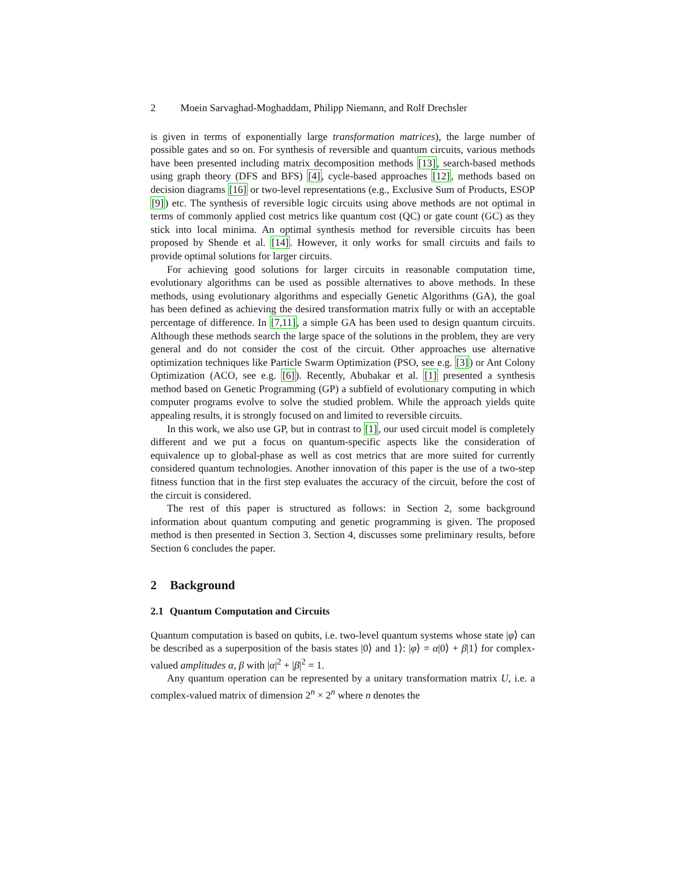2 Moein Sarvaghad-Moghaddam, Philipp Niemann, and Rolf Drechsler
is given in terms of exponentially large transformation matrices), the large number of possible gates and so on. For synthesis of reversible and quantum circuits, various methods have been presented including matrix decomposition methods [13], search-based methods using graph theory (DFS and BFS) [4], cycle-based approaches [12], methods based on decision diagrams [16] or two-level representations (e.g., Exclusive Sum of Products, ESOP [9]) etc. The synthesis of reversible logic circuits using above methods are not optimal in terms of commonly applied cost metrics like quantum cost (QC) or gate count (GC) as they stick into local minima. An optimal synthesis method for reversible circuits has been proposed by Shende et al. [14]. However, it only works for small circuits and fails to provide optimal solutions for larger circuits.
For achieving good solutions for larger circuits in reasonable computation time, evolutionary algorithms can be used as possible alternatives to above methods. In these methods, using evolutionary algorithms and especially Genetic Algorithms (GA), the goal has been defined as achieving the desired transformation matrix fully or with an acceptable percentage of difference. In [7,11], a simple GA has been used to design quantum circuits. Although these methods search the large space of the solutions in the problem, they are very general and do not consider the cost of the circuit. Other approaches use alternative optimization techniques like Particle Swarm Optimization (PSO, see e.g. [3]) or Ant Colony Optimization (ACO, see e.g. [6]). Recently, Abubakar et al. [1] presented a synthesis method based on Genetic Programming (GP) a subfield of evolutionary computing in which computer programs evolve to solve the studied problem. While the approach yields quite appealing results, it is strongly focused on and limited to reversible circuits.
In this work, we also use GP, but in contrast to [1], our used circuit model is completely different and we put a focus on quantum-specific aspects like the consideration of equivalence up to global-phase as well as cost metrics that are more suited for currently considered quantum technologies. Another innovation of this paper is the use of a two-step fitness function that in the first step evaluates the accuracy of the circuit, before the cost of the circuit is considered.
The rest of this paper is structured as follows: in Section 2, some background information about quantum computing and genetic programming is given. The proposed method is then presented in Section 3. Section 4, discusses some preliminary results, before Section 6 concludes the paper.
2 Background
2.1 Quantum Computation and Circuits
Quantum computation is based on qubits, i.e. two-level quantum systems whose state |φ⟩ can be described as a superposition of the basis states |0⟩ and 1⟩: |φ⟩ = α|0⟩ + β|1⟩ for complex-valued amplitudes α, β with |α|<sup>2</sup> + |β|<sup>2</sup> = 1.
Any quantum operation can be represented by a unitary transformation matrix U, i.e. a complex-valued matrix of dimension 2<sup>n</sup> × 2<sup>n</sup> where n denotes the